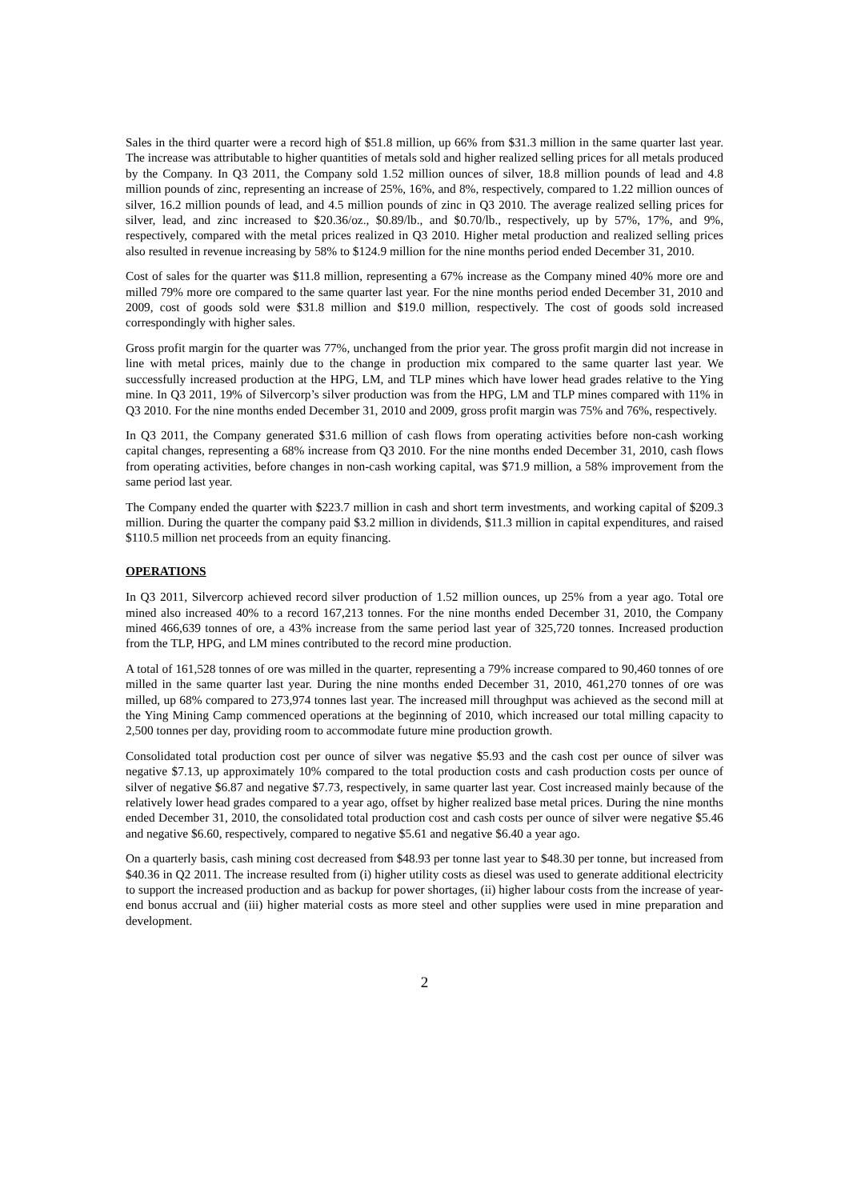Sales in the third quarter were a record high of $51.8 million, up 66% from $31.3 million in the same quarter last year. The increase was attributable to higher quantities of metals sold and higher realized selling prices for all metals produced by the Company. In Q3 2011, the Company sold 1.52 million ounces of silver, 18.8 million pounds of lead and 4.8 million pounds of zinc, representing an increase of 25%, 16%, and 8%, respectively, compared to 1.22 million ounces of silver, 16.2 million pounds of lead, and 4.5 million pounds of zinc in Q3 2010. The average realized selling prices for silver, lead, and zinc increased to $20.36/oz., $0.89/lb., and $0.70/lb., respectively, up by 57%, 17%, and 9%, respectively, compared with the metal prices realized in Q3 2010. Higher metal production and realized selling prices also resulted in revenue increasing by 58% to $124.9 million for the nine months period ended December 31, 2010.
Cost of sales for the quarter was $11.8 million, representing a 67% increase as the Company mined 40% more ore and milled 79% more ore compared to the same quarter last year. For the nine months period ended December 31, 2010 and 2009, cost of goods sold were $31.8 million and $19.0 million, respectively. The cost of goods sold increased correspondingly with higher sales.
Gross profit margin for the quarter was 77%, unchanged from the prior year. The gross profit margin did not increase in line with metal prices, mainly due to the change in production mix compared to the same quarter last year. We successfully increased production at the HPG, LM, and TLP mines which have lower head grades relative to the Ying mine. In Q3 2011, 19% of Silvercorp’s silver production was from the HPG, LM and TLP mines compared with 11% in Q3 2010. For the nine months ended December 31, 2010 and 2009, gross profit margin was 75% and 76%, respectively.
In Q3 2011, the Company generated $31.6 million of cash flows from operating activities before non-cash working capital changes, representing a 68% increase from Q3 2010. For the nine months ended December 31, 2010, cash flows from operating activities, before changes in non-cash working capital, was $71.9 million, a 58% improvement from the same period last year.
The Company ended the quarter with $223.7 million in cash and short term investments, and working capital of $209.3 million. During the quarter the company paid $3.2 million in dividends, $11.3 million in capital expenditures, and raised $110.5 million net proceeds from an equity financing.
OPERATIONS
In Q3 2011, Silvercorp achieved record silver production of 1.52 million ounces, up 25% from a year ago. Total ore mined also increased 40% to a record 167,213 tonnes. For the nine months ended December 31, 2010, the Company mined 466,639 tonnes of ore, a 43% increase from the same period last year of 325,720 tonnes. Increased production from the TLP, HPG, and LM mines contributed to the record mine production.
A total of 161,528 tonnes of ore was milled in the quarter, representing a 79% increase compared to 90,460 tonnes of ore milled in the same quarter last year. During the nine months ended December 31, 2010, 461,270 tonnes of ore was milled, up 68% compared to 273,974 tonnes last year. The increased mill throughput was achieved as the second mill at the Ying Mining Camp commenced operations at the beginning of 2010, which increased our total milling capacity to 2,500 tonnes per day, providing room to accommodate future mine production growth.
Consolidated total production cost per ounce of silver was negative $5.93 and the cash cost per ounce of silver was negative $7.13, up approximately 10% compared to the total production costs and cash production costs per ounce of silver of negative $6.87 and negative $7.73, respectively, in same quarter last year. Cost increased mainly because of the relatively lower head grades compared to a year ago, offset by higher realized base metal prices. During the nine months ended December 31, 2010, the consolidated total production cost and cash costs per ounce of silver were negative $5.46 and negative $6.60, respectively, compared to negative $5.61 and negative $6.40 a year ago.
On a quarterly basis, cash mining cost decreased from $48.93 per tonne last year to $48.30 per tonne, but increased from $40.36 in Q2 2011. The increase resulted from (i) higher utility costs as diesel was used to generate additional electricity to support the increased production and as backup for power shortages, (ii) higher labour costs from the increase of year-end bonus accrual and (iii) higher material costs as more steel and other supplies were used in mine preparation and development.
2